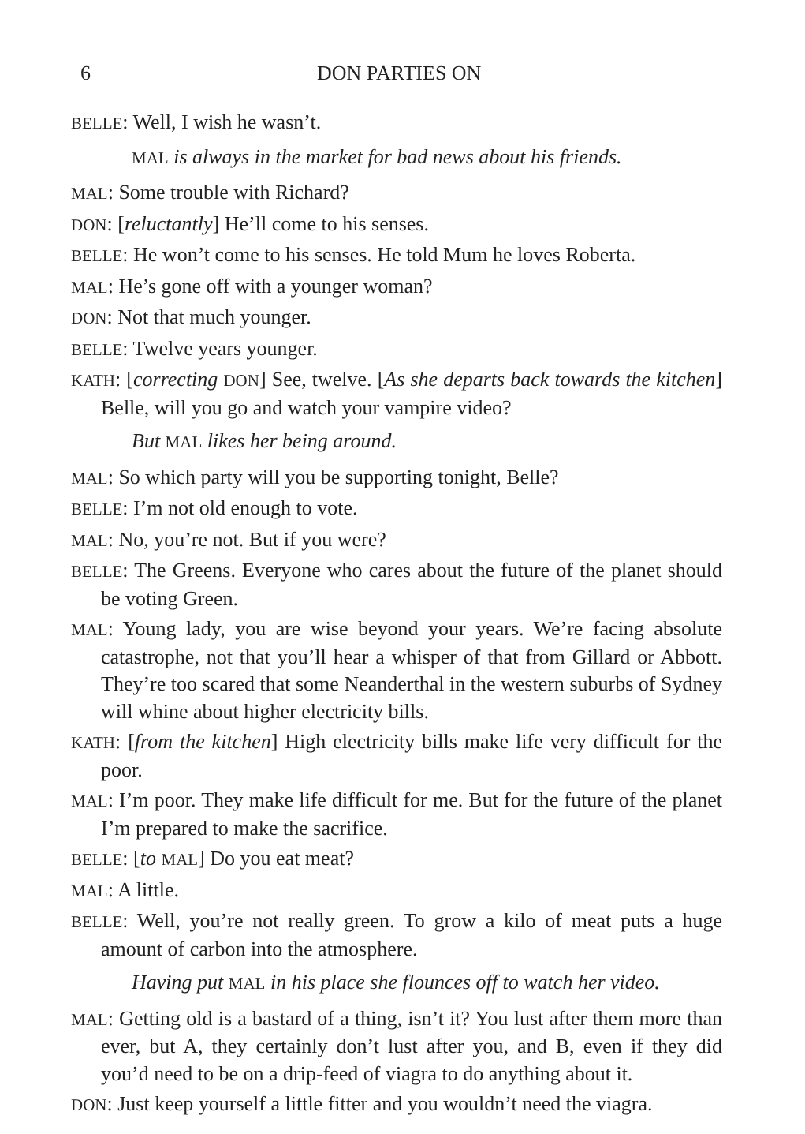6 DON PARTIES ON
BELLE: Well, I wish he wasn’t.
MAL is always in the market for bad news about his friends.
MAL: Some trouble with Richard?
DON: [reluctantly] He’ll come to his senses.
BELLE: He won’t come to his senses. He told Mum he loves Roberta.
MAL: He’s gone off with a younger woman?
DON: Not that much younger.
BELLE: Twelve years younger.
KATH: [correcting DON] See, twelve. [As she departs back towards the kitchen] Belle, will you go and watch your vampire video?
But MAL likes her being around.
MAL: So which party will you be supporting tonight, Belle?
BELLE: I’m not old enough to vote.
MAL: No, you’re not. But if you were?
BELLE: The Greens. Everyone who cares about the future of the planet should be voting Green.
MAL: Young lady, you are wise beyond your years. We’re facing absolute catastrophe, not that you’ll hear a whisper of that from Gillard or Abbott. They’re too scared that some Neanderthal in the western suburbs of Sydney will whine about higher electricity bills.
KATH: [from the kitchen] High electricity bills make life very difficult for the poor.
MAL: I’m poor. They make life difficult for me. But for the future of the planet I’m prepared to make the sacrifice.
BELLE: [to MAL] Do you eat meat?
MAL: A little.
BELLE: Well, you’re not really green. To grow a kilo of meat puts a huge amount of carbon into the atmosphere.
Having put MAL in his place she flounces off to watch her video.
MAL: Getting old is a bastard of a thing, isn’t it? You lust after them more than ever, but A, they certainly don’t lust after you, and B, even if they did you’d need to be on a drip-feed of viagra to do anything about it.
DON: Just keep yourself a little fitter and you wouldn’t need the viagra.